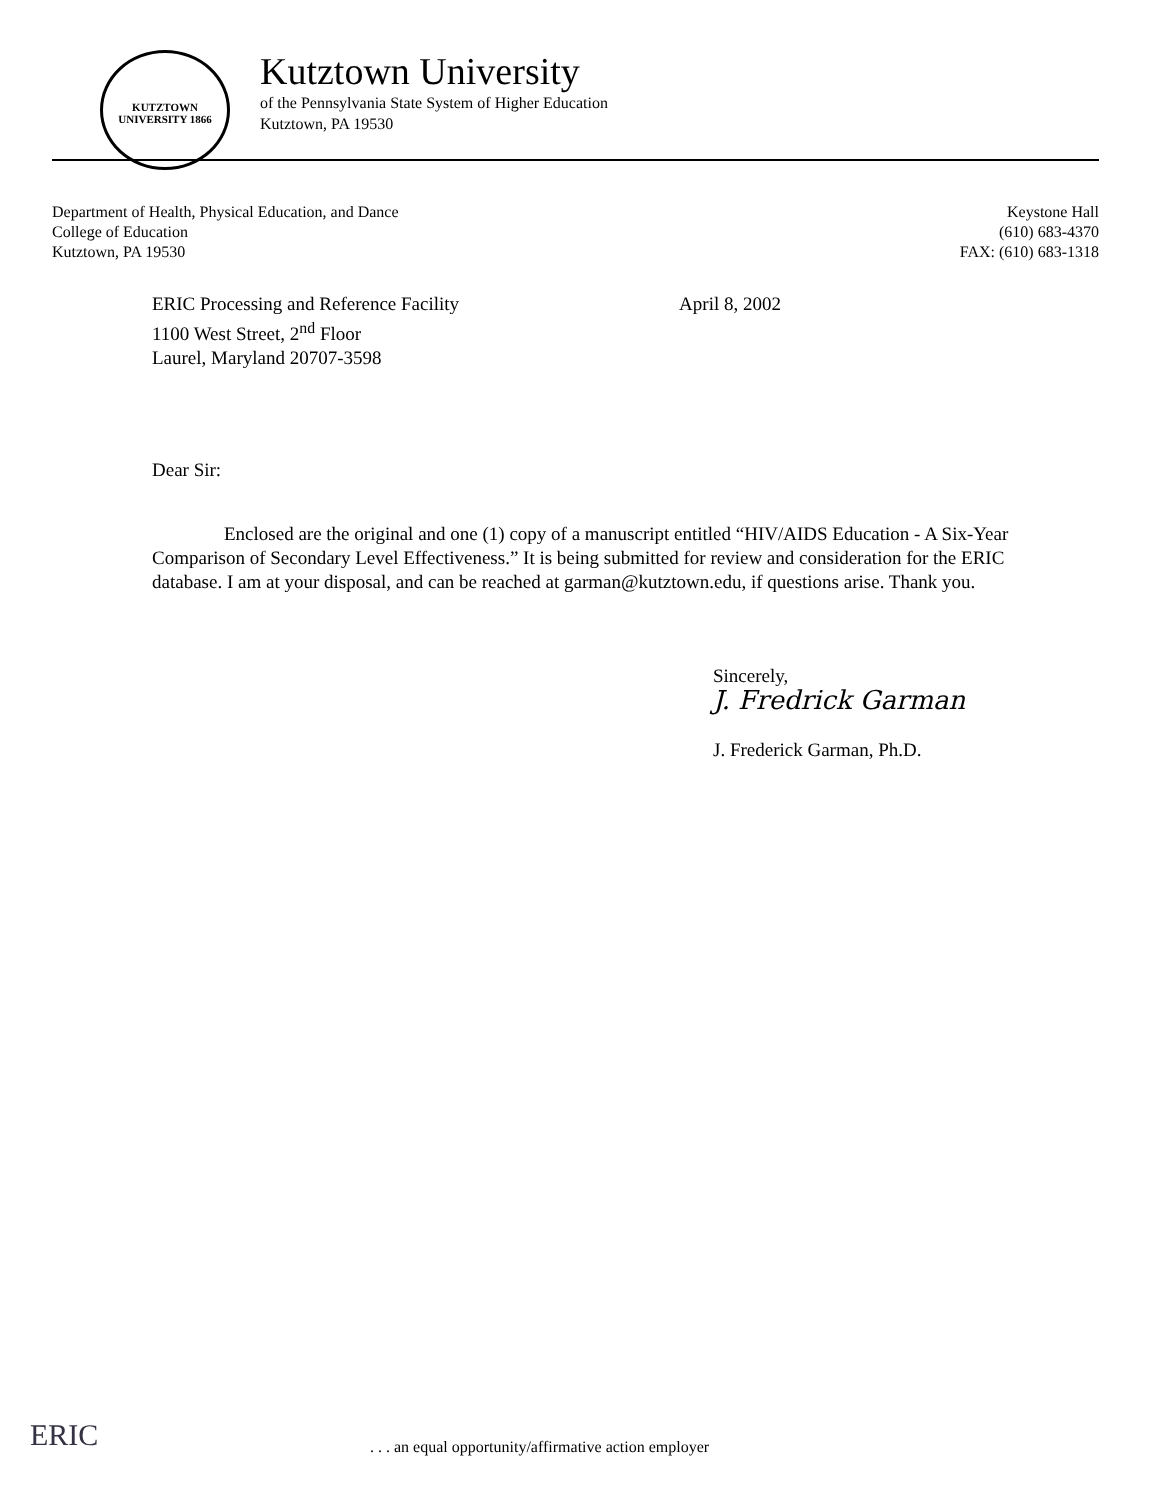KUTZTOWN UNIVERSITY 1866
Kutztown University
of the Pennsylvania State System of Higher Education
Kutztown, PA 19530
Department of Health, Physical Education, and Dance
College of Education
Kutztown, PA 19530
Keystone Hall
(610) 683-4370
FAX: (610) 683-1318
ERIC Processing and Reference Facility
1100 West Street, 2<sup>nd</sup> Floor
Laurel, Maryland 20707-3598
April 8, 2002
Dear Sir:
Enclosed are the original and one (1) copy of a manuscript entitled “HIV/AIDS Education - A Six-Year Comparison of Secondary Level Effectiveness.” It is being submitted for review and consideration for the ERIC database. I am at your disposal, and can be reached at garman@kutztown.edu, if questions arise. Thank you.
Sincerely,
J. Fredrick Garman
J. Frederick Garman, Ph.D.
ERIC
. . . an equal opportunity/affirmative action employer